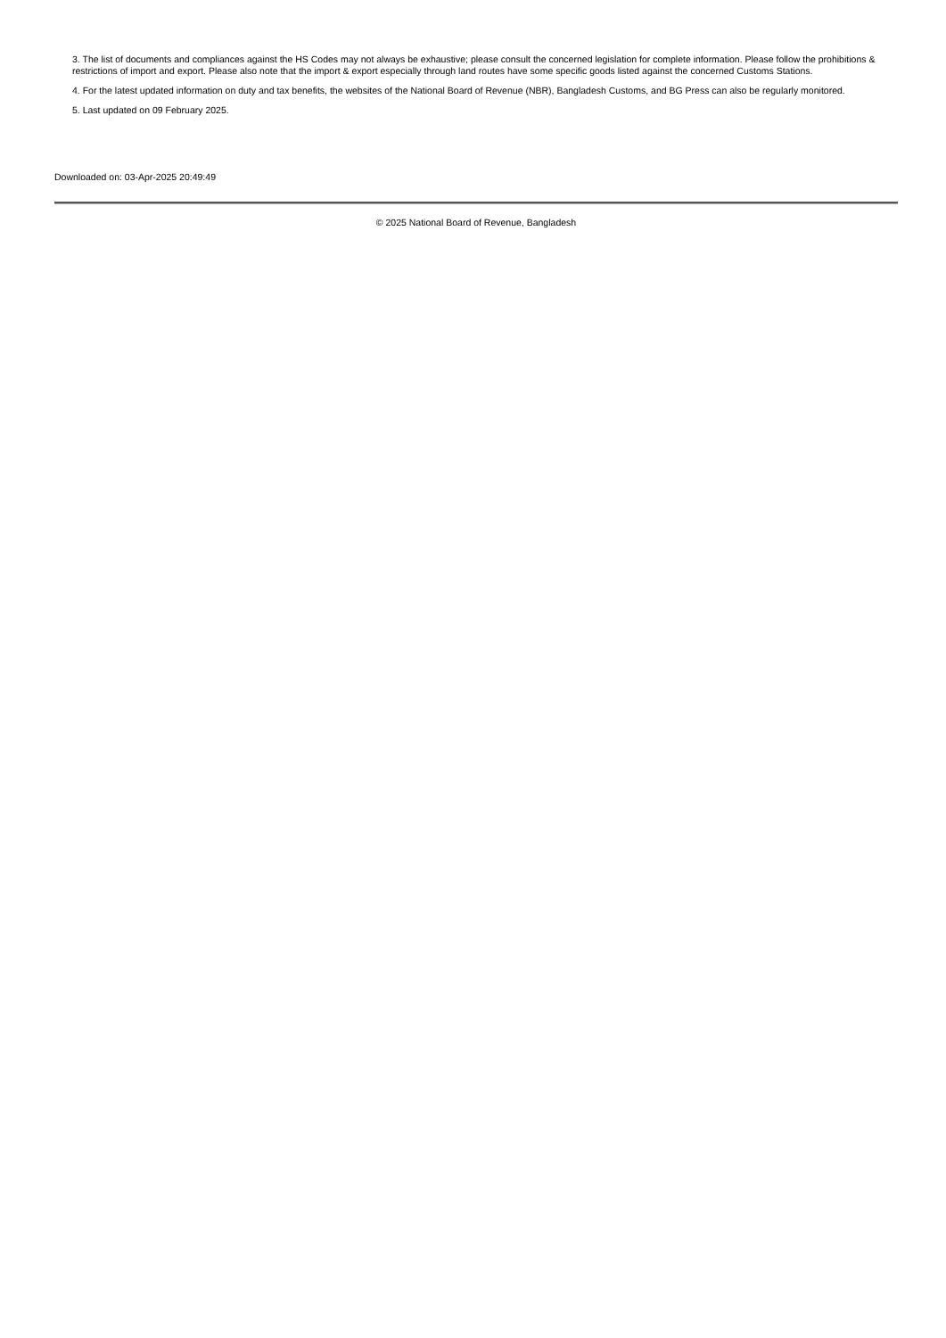3. The list of documents and compliances against the HS Codes may not always be exhaustive; please consult the concerned legislation for complete information. Please follow the prohibitions & restrictions of import and export. Please also note that the import & export especially through land routes have some specific goods listed against the concerned Customs Stations.
4. For the latest updated information on duty and tax benefits, the websites of the National Board of Revenue (NBR), Bangladesh Customs, and BG Press can also be regularly monitored.
5. Last updated on 09 February 2025.
Downloaded on: 03-Apr-2025 20:49:49
© 2025 National Board of Revenue, Bangladesh